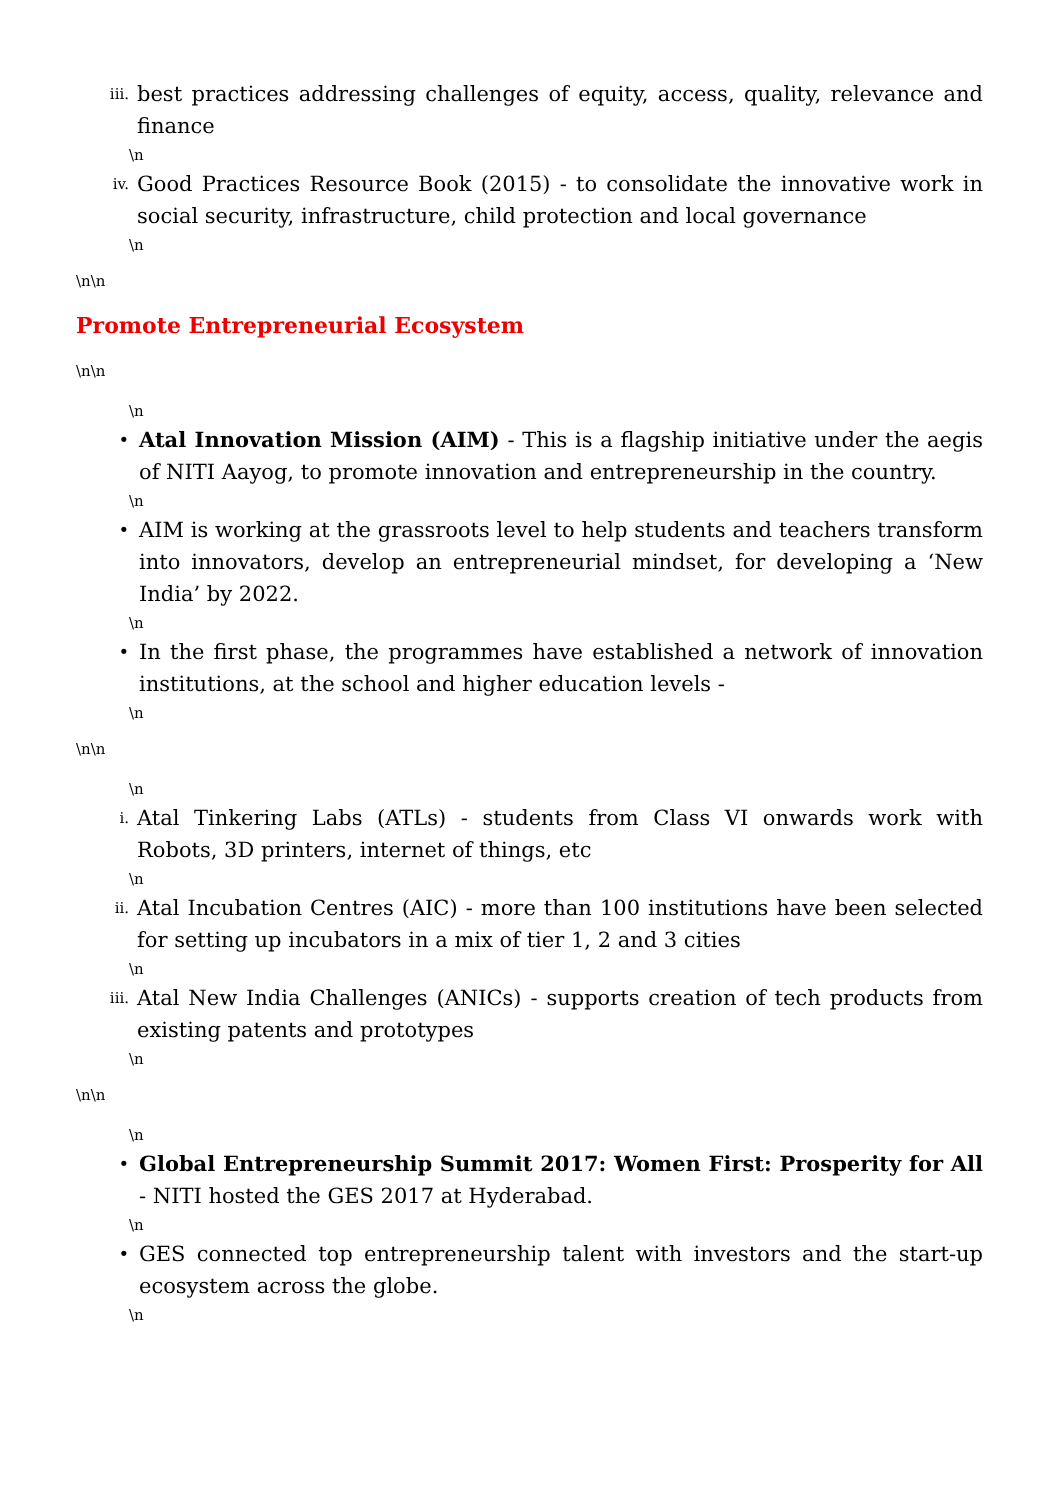iii. best practices addressing challenges of equity, access, quality, relevance and finance
\n
iv. Good Practices Resource Book (2015) - to consolidate the innovative work in social security, infrastructure, child protection and local governance
\n
\n\n
Promote Entrepreneurial Ecosystem
\n\n
\n
• Atal Innovation Mission (AIM) - This is a flagship initiative under the aegis of NITI Aayog, to promote innovation and entrepreneurship in the country.
\n
• AIM is working at the grassroots level to help students and teachers transform into innovators, develop an entrepreneurial mindset, for developing a ‘New India’ by 2022.
\n
• In the first phase, the programmes have established a network of innovation institutions, at the school and higher education levels -
\n
\n\n
\n
i. Atal Tinkering Labs (ATLs) - students from Class VI onwards work with Robots, 3D printers, internet of things, etc
\n
ii. Atal Incubation Centres (AIC) - more than 100 institutions have been selected for setting up incubators in a mix of tier 1, 2 and 3 cities
\n
iii. Atal New India Challenges (ANICs) - supports creation of tech products from existing patents and prototypes
\n
\n\n
\n
• Global Entrepreneurship Summit 2017: Women First: Prosperity for All - NITI hosted the GES 2017 at Hyderabad.
\n
• GES connected top entrepreneurship talent with investors and the start-up ecosystem across the globe.
\n